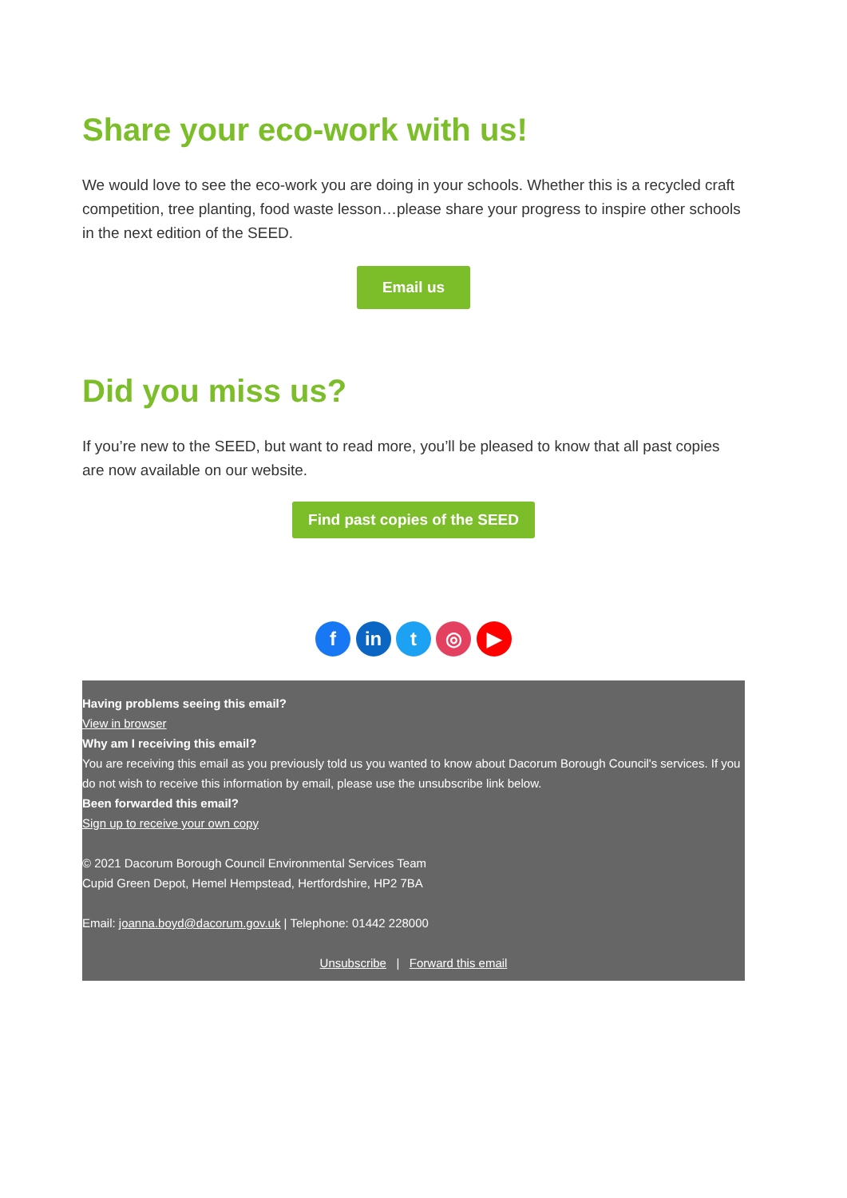Share your eco-work with us!
We would love to see the eco-work you are doing in your schools. Whether this is a recycled craft competition, tree planting, food waste lesson…please share your progress to inspire other schools in the next edition of the SEED.
Email us
Did you miss us?
If you’re new to the SEED, but want to read more, you’ll be pleased to know that all past copies are now available on our website.
Find past copies of the SEED
f in t ◎ ▶
Having problems seeing this email?
View in browser
Why am I receiving this email?
You are receiving this email as you previously told us you wanted to know about Dacorum Borough Council's services. If you do not wish to receive this information by email, please use the unsubscribe link below.
Been forwarded this email?
Sign up to receive your own copy
© 2021 Dacorum Borough Council Environmental Services Team
Cupid Green Depot, Hemel Hempstead, Hertfordshire, HP2 7BA
Email: joanna.boyd@dacorum.gov.uk | Telephone: 01442 228000
Unsubscribe | Forward this email